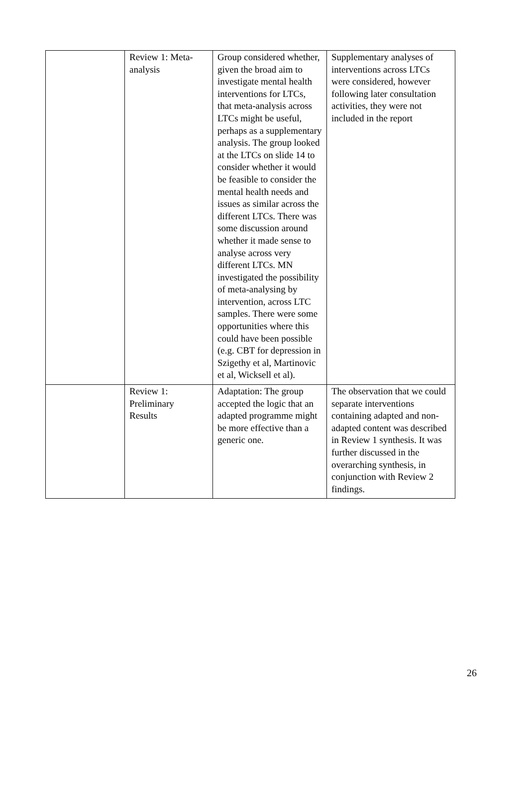| | Review 1: Meta- analysis | Group considered whether, given the broad aim to investigate mental health interventions for LTCs, that meta-analysis across LTCs might be useful, perhaps as a supplementary analysis. The group looked at the LTCs on slide 14 to consider whether it would be feasible to consider the mental health needs and issues as similar across the different LTCs. There was some discussion around whether it made sense to analyse across very different LTCs. MN investigated the possibility of meta-analysing by intervention, across LTC samples. There were some opportunities where this could have been possible (e.g. CBT for depression in Szigethy et al, Martinovic et al, Wicksell et al). | Supplementary analyses of interventions across LTCs were considered, however following later consultation activities, they were not included in the report |
| | Review 1: Preliminary Results | Adaptation: The group accepted the logic that an adapted programme might be more effective than a generic one. | The observation that we could separate interventions containing adapted and non-adapted content was described in Review 1 synthesis. It was further discussed in the overarching synthesis, in conjunction with Review 2 findings. |
26